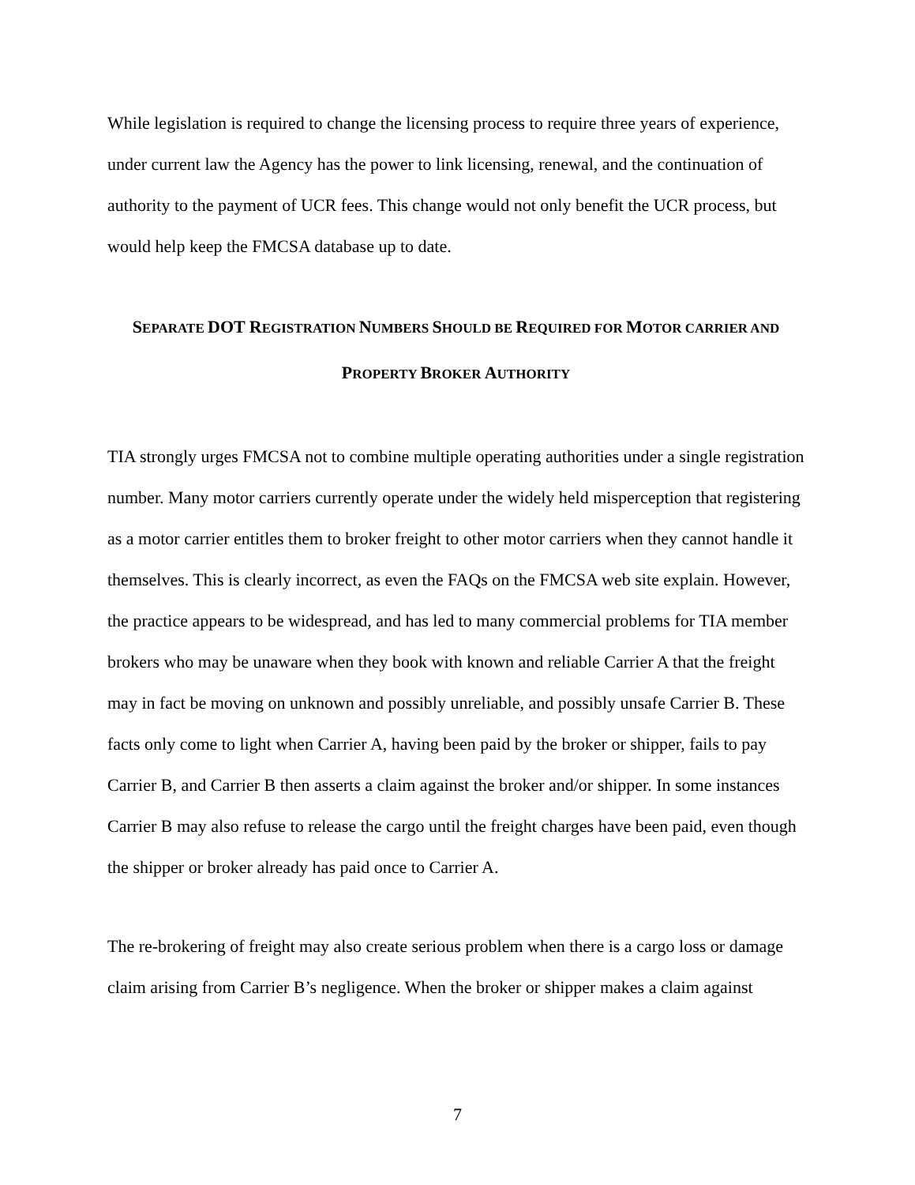While legislation is required to change the licensing process to require three years of experience, under current law the Agency has the power to link licensing, renewal, and the continuation of authority to the payment of UCR fees. This change would not only benefit the UCR process, but would help keep the FMCSA database up to date.
SEPARATE DOT REGISTRATION NUMBERS SHOULD BE REQUIRED FOR MOTOR CARRIER AND
PROPERTY BROKER AUTHORITY
TIA strongly urges FMCSA not to combine multiple operating authorities under a single registration number. Many motor carriers currently operate under the widely held misperception that registering as a motor carrier entitles them to broker freight to other motor carriers when they cannot handle it themselves. This is clearly incorrect, as even the FAQs on the FMCSA web site explain. However, the practice appears to be widespread, and has led to many commercial problems for TIA member brokers who may be unaware when they book with known and reliable Carrier A that the freight may in fact be moving on unknown and possibly unreliable, and possibly unsafe Carrier B. These facts only come to light when Carrier A, having been paid by the broker or shipper, fails to pay Carrier B, and Carrier B then asserts a claim against the broker and/or shipper. In some instances Carrier B may also refuse to release the cargo until the freight charges have been paid, even though the shipper or broker already has paid once to Carrier A.
The re-brokering of freight may also create serious problem when there is a cargo loss or damage claim arising from Carrier B’s negligence. When the broker or shipper makes a claim against
7